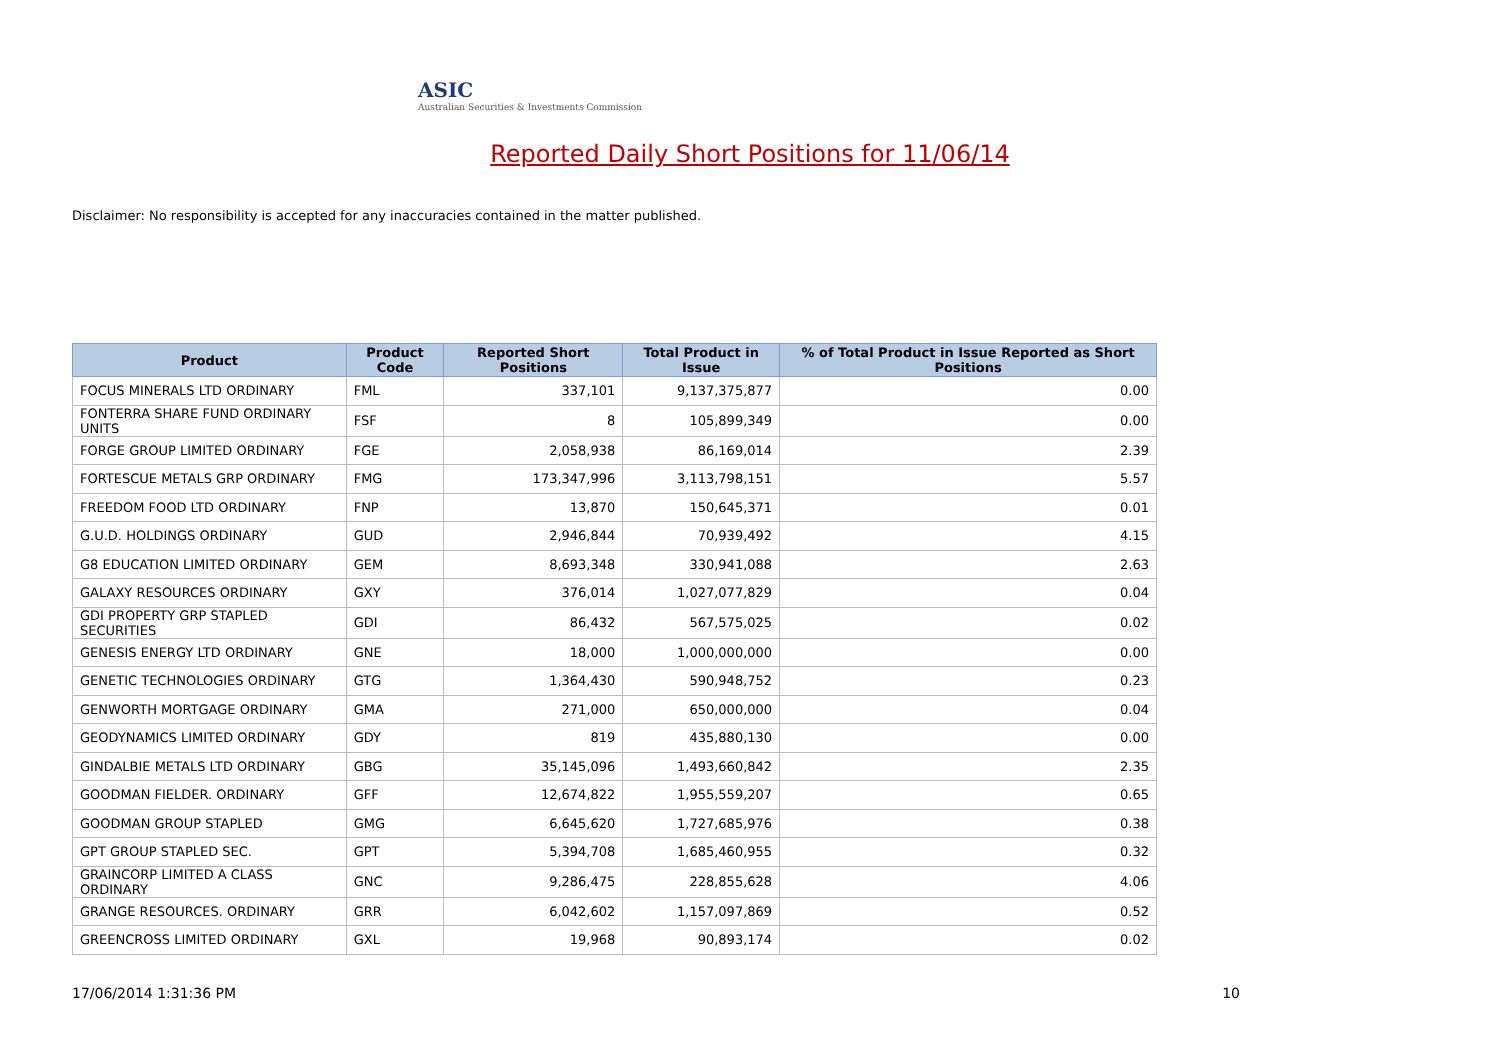ASIC
Australian Securities & Investments Commission
Reported Daily Short Positions for 11/06/14
Disclaimer: No responsibility is accepted for any inaccuracies contained in the matter published.
| Product | Product Code | Reported Short Positions | Total Product in Issue | % of Total Product in Issue Reported as Short Positions |
| --- | --- | --- | --- | --- |
| FOCUS MINERALS LTD ORDINARY | FML | 337,101 | 9,137,375,877 | 0.00 |
| FONTERRA SHARE FUND ORDINARY UNITS | FSF | 8 | 105,899,349 | 0.00 |
| FORGE GROUP LIMITED ORDINARY | FGE | 2,058,938 | 86,169,014 | 2.39 |
| FORTESCUE METALS GRP ORDINARY | FMG | 173,347,996 | 3,113,798,151 | 5.57 |
| FREEDOM FOOD LTD ORDINARY | FNP | 13,870 | 150,645,371 | 0.01 |
| G.U.D. HOLDINGS ORDINARY | GUD | 2,946,844 | 70,939,492 | 4.15 |
| G8 EDUCATION LIMITED ORDINARY | GEM | 8,693,348 | 330,941,088 | 2.63 |
| GALAXY RESOURCES ORDINARY | GXY | 376,014 | 1,027,077,829 | 0.04 |
| GDI PROPERTY GRP STAPLED SECURITIES | GDI | 86,432 | 567,575,025 | 0.02 |
| GENESIS ENERGY LTD ORDINARY | GNE | 18,000 | 1,000,000,000 | 0.00 |
| GENETIC TECHNOLOGIES ORDINARY | GTG | 1,364,430 | 590,948,752 | 0.23 |
| GENWORTH MORTGAGE ORDINARY | GMA | 271,000 | 650,000,000 | 0.04 |
| GEODYNAMICS LIMITED ORDINARY | GDY | 819 | 435,880,130 | 0.00 |
| GINDALBIE METALS LTD ORDINARY | GBG | 35,145,096 | 1,493,660,842 | 2.35 |
| GOODMAN FIELDER. ORDINARY | GFF | 12,674,822 | 1,955,559,207 | 0.65 |
| GOODMAN GROUP STAPLED | GMG | 6,645,620 | 1,727,685,976 | 0.38 |
| GPT GROUP STAPLED SEC. | GPT | 5,394,708 | 1,685,460,955 | 0.32 |
| GRAINCORP LIMITED A CLASS ORDINARY | GNC | 9,286,475 | 228,855,628 | 4.06 |
| GRANGE RESOURCES. ORDINARY | GRR | 6,042,602 | 1,157,097,869 | 0.52 |
| GREENCROSS LIMITED ORDINARY | GXL | 19,968 | 90,893,174 | 0.02 |
17/06/2014 1:31:36 PM 10